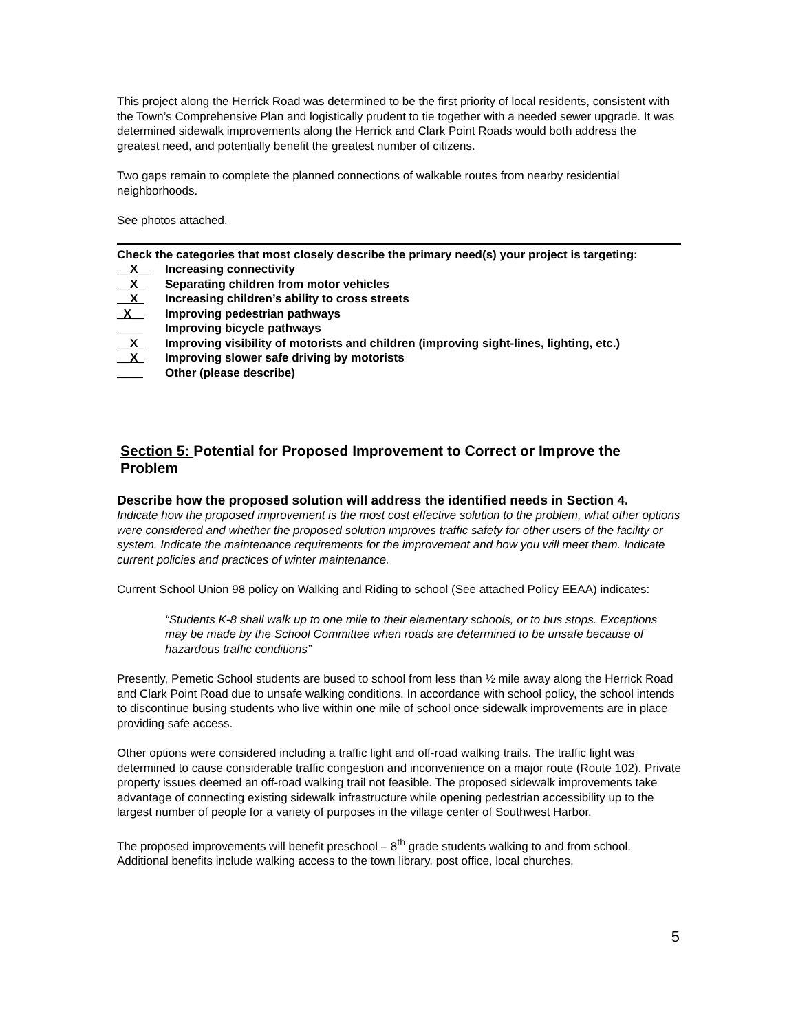This project along the Herrick Road was determined to be the first priority of local residents, consistent with the Town’s Comprehensive Plan and logistically prudent to tie together with a needed sewer upgrade. It was determined sidewalk improvements along the Herrick and Clark Point Roads would both address the greatest need, and potentially benefit the greatest number of citizens.
Two gaps remain to complete the planned connections of walkable routes from nearby residential neighborhoods.
See photos attached.
Check the categories that most closely describe the primary need(s) your project is targeting:
__X__ Increasing connectivity
__X_ Separating children from motor vehicles
__X_ Increasing children’s ability to cross streets
_X__ Improving pedestrian pathways
____ Improving bicycle pathways
__X_ Improving visibility of motorists and children (improving sight-lines, lighting, etc.)
__X_ Improving slower safe driving by motorists
____ Other (please describe)
Section 5: Potential for Proposed Improvement to Correct or Improve the Problem
Describe how the proposed solution will address the identified needs in Section 4.
Indicate how the proposed improvement is the most cost effective solution to the problem, what other options were considered and whether the proposed solution improves traffic safety for other users of the facility or system. Indicate the maintenance requirements for the improvement and how you will meet them. Indicate current policies and practices of winter maintenance.
Current School Union 98 policy on Walking and Riding to school (See attached Policy EEAA) indicates:
“Students K-8 shall walk up to one mile to their elementary schools, or to bus stops. Exceptions may be made by the School Committee when roads are determined to be unsafe because of hazardous traffic conditions”
Presently, Pemetic School students are bused to school from less than ½ mile away along the Herrick Road and Clark Point Road due to unsafe walking conditions. In accordance with school policy, the school intends to discontinue busing students who live within one mile of school once sidewalk improvements are in place providing safe access.
Other options were considered including a traffic light and off-road walking trails. The traffic light was determined to cause considerable traffic congestion and inconvenience on a major route (Route 102). Private property issues deemed an off-road walking trail not feasible. The proposed sidewalk improvements take advantage of connecting existing sidewalk infrastructure while opening pedestrian accessibility up to the largest number of people for a variety of purposes in the village center of Southwest Harbor.
The proposed improvements will benefit preschool – 8<sup>th</sup> grade students walking to and from school. Additional benefits include walking access to the town library, post office, local churches,
5